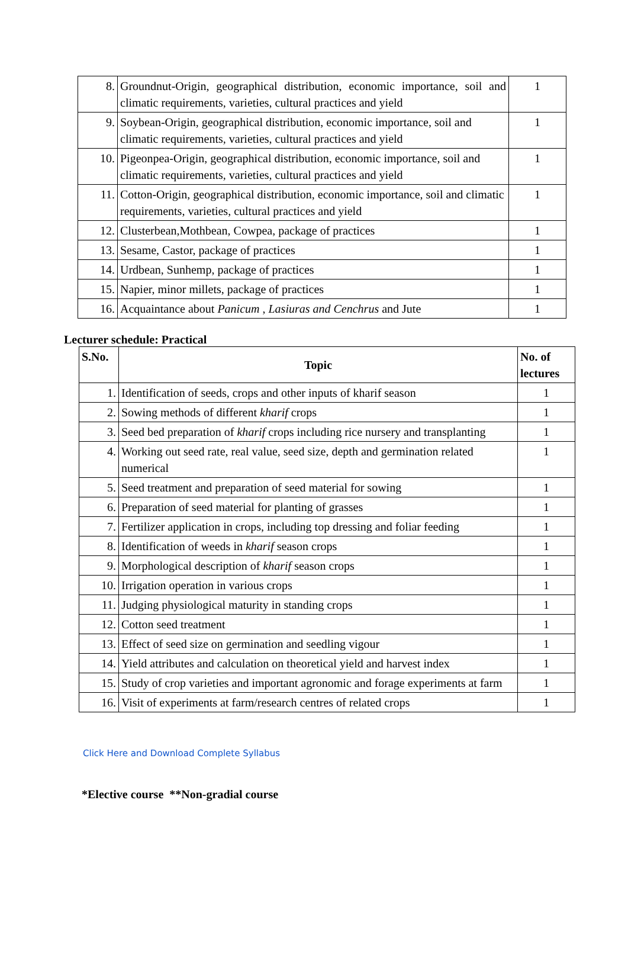| 8. | Groundnut-Origin, geographical distribution, economic importance, soil and climatic requirements, varieties, cultural practices and yield | 1 |
| 9. | Soybean-Origin, geographical distribution, economic importance, soil and climatic requirements, varieties, cultural practices and yield | 1 |
| 10. | Pigeonpea-Origin, geographical distribution, economic importance, soil and climatic requirements, varieties, cultural practices and yield | 1 |
| 11. | Cotton-Origin, geographical distribution, economic importance, soil and climatic requirements, varieties, cultural practices and yield | 1 |
| 12. | Clusterbean,Mothbean, Cowpea, package of practices | 1 |
| 13. | Sesame, Castor, package of practices | 1 |
| 14. | Urdbean, Sunhemp, package of practices | 1 |
| 15. | Napier, minor millets, package of practices | 1 |
| 16. | Acquaintance about Panicum , Lasiuras and Cenchrus and Jute | 1 |
Lecturer schedule: Practical
| S.No. | Topic | No. of lectures |
| --- | --- | --- |
| 1. | Identification of seeds, crops and other inputs of kharif season | 1 |
| 2. | Sowing methods of different kharif crops | 1 |
| 3. | Seed bed preparation of kharif crops including rice nursery and transplanting | 1 |
| 4. | Working out seed rate, real value, seed size, depth and germination related numerical | 1 |
| 5. | Seed treatment and preparation of seed material for sowing | 1 |
| 6. | Preparation of seed material for planting of grasses | 1 |
| 7. | Fertilizer application in crops, including top dressing and foliar feeding | 1 |
| 8. | Identification of weeds in kharif season crops | 1 |
| 9. | Morphological description of kharif season crops | 1 |
| 10. | Irrigation operation in various crops | 1 |
| 11. | Judging physiological maturity in standing crops | 1 |
| 12. | Cotton seed treatment | 1 |
| 13. | Effect of seed size on germination and seedling vigour | 1 |
| 14. | Yield attributes and calculation on theoretical yield and harvest index | 1 |
| 15. | Study of crop varieties and important agronomic and forage experiments at farm | 1 |
| 16. | Visit of experiments at farm/research centres of related crops | 1 |
Click Here and Download Complete Syllabus
*Elective course **Non-gradial course